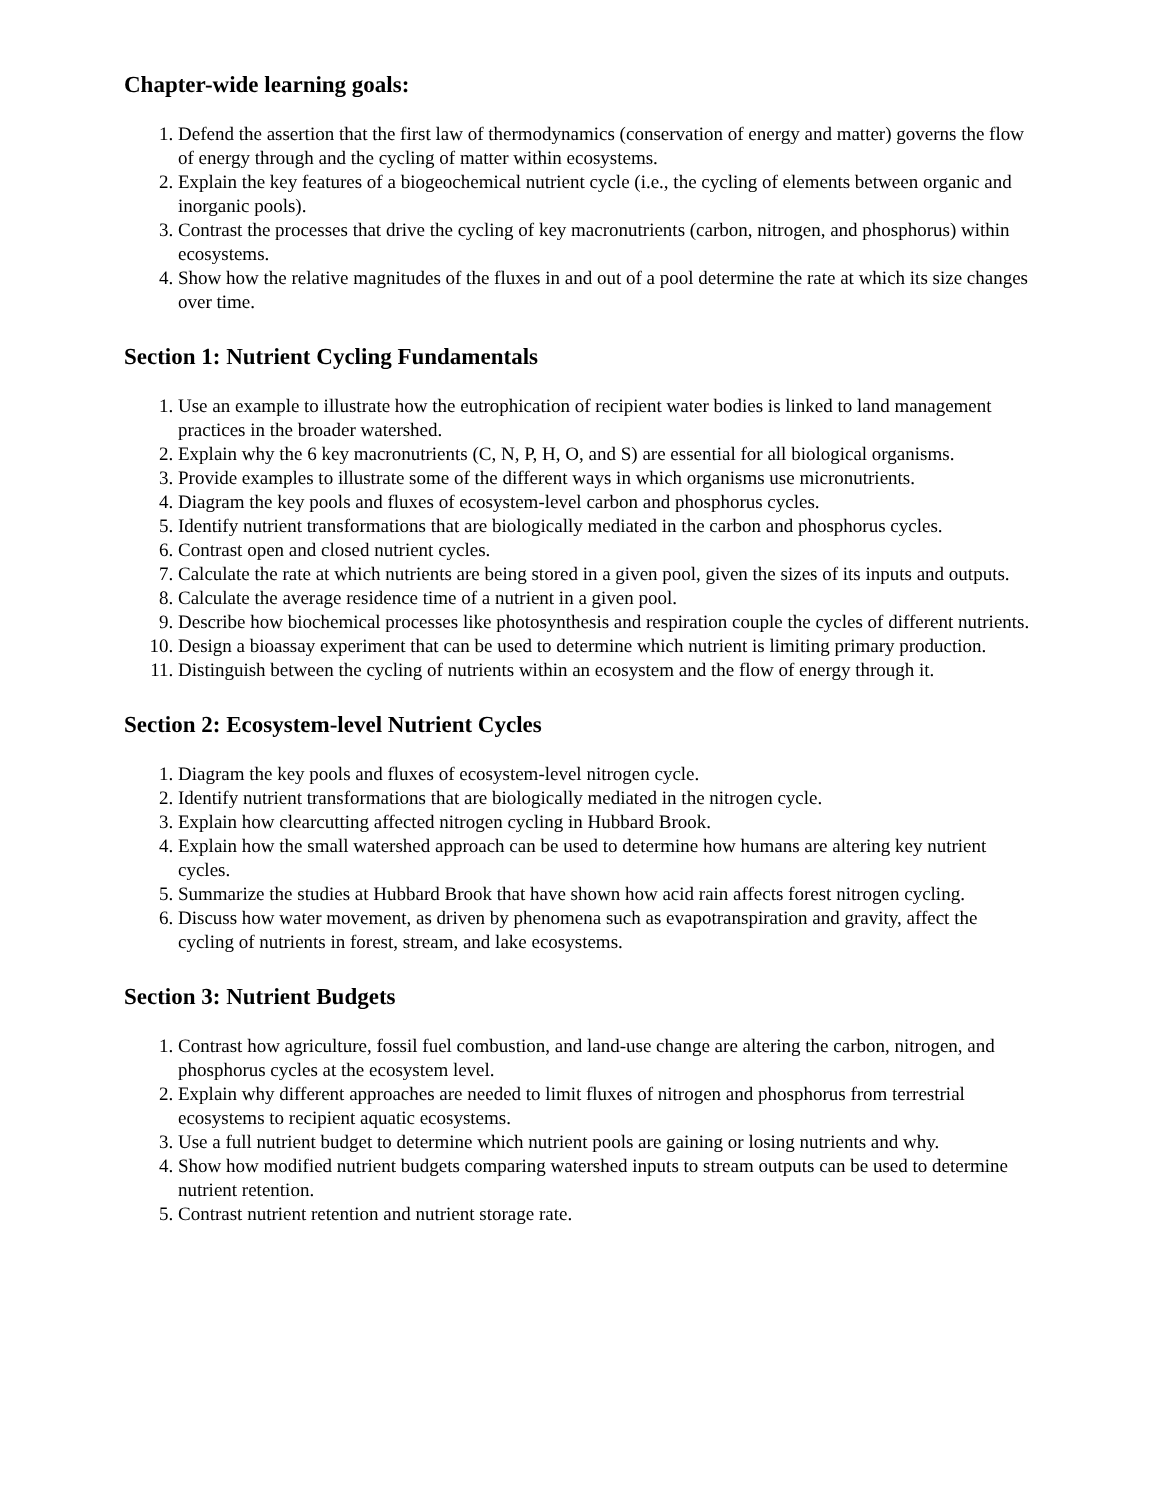Chapter-wide learning goals:
1. Defend the assertion that the first law of thermodynamics (conservation of energy and matter) governs the flow of energy through and the cycling of matter within ecosystems.
2. Explain the key features of a biogeochemical nutrient cycle (i.e., the cycling of elements between organic and inorganic pools).
3. Contrast the processes that drive the cycling of key macronutrients (carbon, nitrogen, and phosphorus) within ecosystems.
4. Show how the relative magnitudes of the fluxes in and out of a pool determine the rate at which its size changes over time.
Section 1: Nutrient Cycling Fundamentals
1. Use an example to illustrate how the eutrophication of recipient water bodies is linked to land management practices in the broader watershed.
2. Explain why the 6 key macronutrients (C, N, P, H, O, and S) are essential for all biological organisms.
3. Provide examples to illustrate some of the different ways in which organisms use micronutrients.
4. Diagram the key pools and fluxes of ecosystem-level carbon and phosphorus cycles.
5. Identify nutrient transformations that are biologically mediated in the carbon and phosphorus cycles.
6. Contrast open and closed nutrient cycles.
7. Calculate the rate at which nutrients are being stored in a given pool, given the sizes of its inputs and outputs.
8. Calculate the average residence time of a nutrient in a given pool.
9. Describe how biochemical processes like photosynthesis and respiration couple the cycles of different nutrients.
10. Design a bioassay experiment that can be used to determine which nutrient is limiting primary production.
11. Distinguish between the cycling of nutrients within an ecosystem and the flow of energy through it.
Section 2: Ecosystem-level Nutrient Cycles
1. Diagram the key pools and fluxes of ecosystem-level nitrogen cycle.
2. Identify nutrient transformations that are biologically mediated in the nitrogen cycle.
3. Explain how clearcutting affected nitrogen cycling in Hubbard Brook.
4. Explain how the small watershed approach can be used to determine how humans are altering key nutrient cycles.
5. Summarize the studies at Hubbard Brook that have shown how acid rain affects forest nitrogen cycling.
6. Discuss how water movement, as driven by phenomena such as evapotranspiration and gravity, affect the cycling of nutrients in forest, stream, and lake ecosystems.
Section 3: Nutrient Budgets
1. Contrast how agriculture, fossil fuel combustion, and land-use change are altering the carbon, nitrogen, and phosphorus cycles at the ecosystem level.
2. Explain why different approaches are needed to limit fluxes of nitrogen and phosphorus from terrestrial ecosystems to recipient aquatic ecosystems.
3. Use a full nutrient budget to determine which nutrient pools are gaining or losing nutrients and why.
4. Show how modified nutrient budgets comparing watershed inputs to stream outputs can be used to determine nutrient retention.
5. Contrast nutrient retention and nutrient storage rate.